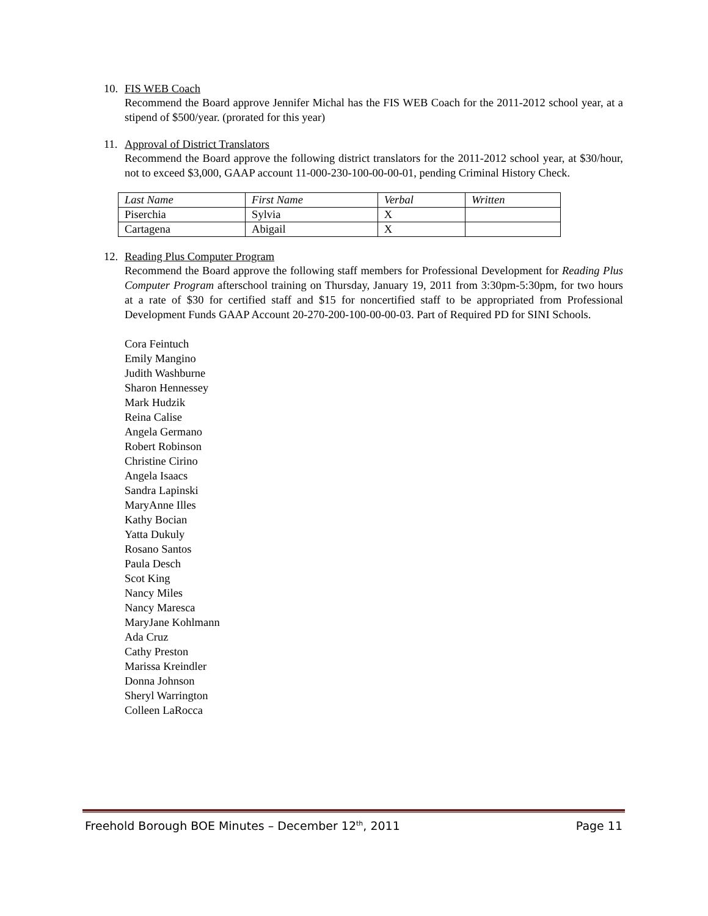10. FIS WEB Coach
Recommend the Board approve Jennifer Michal has the FIS WEB Coach for the 2011-2012 school year, at a stipend of $500/year. (prorated for this year)
11. Approval of District Translators
Recommend the Board approve the following district translators for the 2011-2012 school year, at $30/hour, not to exceed $3,000, GAAP account 11-000-230-100-00-00-01, pending Criminal History Check.
| Last Name | First Name | Verbal | Written |
| Piserchia | Sylvia | X | |
| Cartagena | Abigail | X | |
12. Reading Plus Computer Program
Recommend the Board approve the following staff members for Professional Development for Reading Plus Computer Program afterschool training on Thursday, January 19, 2011 from 3:30pm-5:30pm, for two hours at a rate of $30 for certified staff and $15 for noncertified staff to be appropriated from Professional Development Funds GAAP Account 20-270-200-100-00-00-03. Part of Required PD for SINI Schools.
Cora Feintuch
Emily Mangino
Judith Washburne
Sharon Hennessey
Mark Hudzik
Reina Calise
Angela Germano
Robert Robinson
Christine Cirino
Angela Isaacs
Sandra Lapinski
MaryAnne Illes
Kathy Bocian
Yatta Dukuly
Rosano Santos
Paula Desch
Scot King
Nancy Miles
Nancy Maresca
MaryJane Kohlmann
Ada Cruz
Cathy Preston
Marissa Kreindler
Donna Johnson
Sheryl Warrington
Colleen LaRocca
Freehold Borough BOE Minutes – December 12<sup>th</sup>, 2011 Page 11